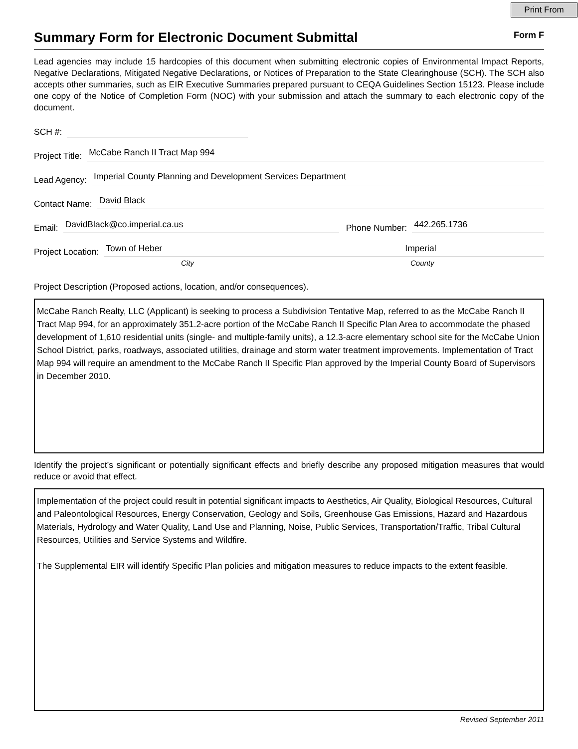Print From
Summary Form for Electronic Document Submittal Form F
Lead agencies may include 15 hardcopies of this document when submitting electronic copies of Environmental Impact Reports, Negative Declarations, Mitigated Negative Declarations, or Notices of Preparation to the State Clearinghouse (SCH). The SCH also accepts other summaries, such as EIR Executive Summaries prepared pursuant to CEQA Guidelines Section 15123. Please include one copy of the Notice of Completion Form (NOC) with your submission and attach the summary to each electronic copy of the document.
SCH #:
Project Title: McCabe Ranch II Tract Map 994
Lead Agency: Imperial County Planning and Development Services Department
Contact Name: David Black
Email: DavidBlack@co.imperial.ca.us Phone Number: 442.265.1736
Project Location: Town of Heber Imperial
City County
Project Description (Proposed actions, location, and/or consequences).
McCabe Ranch Realty, LLC (Applicant) is seeking to process a Subdivision Tentative Map, referred to as the McCabe Ranch II Tract Map 994, for an approximately 351.2-acre portion of the McCabe Ranch II Specific Plan Area to accommodate the phased development of 1,610 residential units (single- and multiple-family units), a 12.3-acre elementary school site for the McCabe Union School District, parks, roadways, associated utilities, drainage and storm water treatment improvements. Implementation of Tract Map 994 will require an amendment to the McCabe Ranch II Specific Plan approved by the Imperial County Board of Supervisors in December 2010.
Identify the project’s significant or potentially significant effects and briefly describe any proposed mitigation measures that would reduce or avoid that effect.
Implementation of the project could result in potential significant impacts to Aesthetics, Air Quality, Biological Resources, Cultural and Paleontological Resources, Energy Conservation, Geology and Soils, Greenhouse Gas Emissions, Hazard and Hazardous Materials, Hydrology and Water Quality, Land Use and Planning, Noise, Public Services, Transportation/Traffic, Tribal Cultural Resources, Utilities and Service Systems and Wildfire.
The Supplemental EIR will identify Specific Plan policies and mitigation measures to reduce impacts to the extent feasible.
Revised September 2011